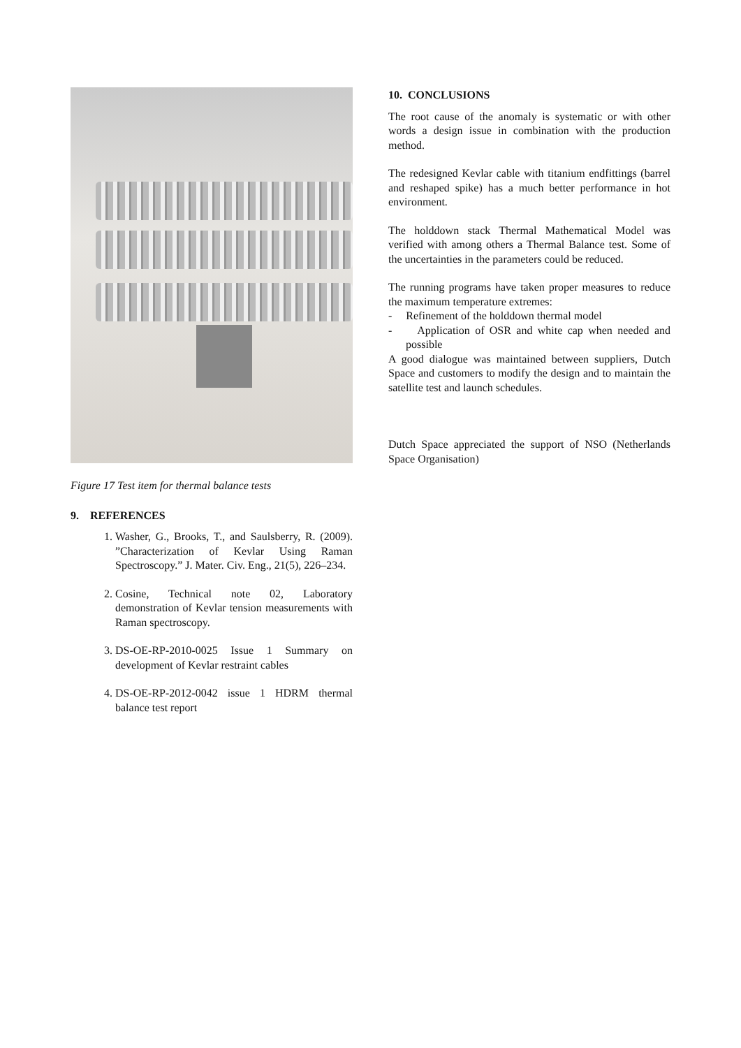Figure 17 Test item for thermal balance tests
9. REFERENCES
1. Washer, G., Brooks, T., and Saulsberry, R. (2009). ”Characterization of Kevlar Using Raman Spectroscopy.” J. Mater. Civ. Eng., 21(5), 226–234.
2. Cosine, Technical note 02, Laboratory demonstration of Kevlar tension measurements with Raman spectroscopy.
3. DS-OE-RP-2010-0025 Issue 1 Summary on development of Kevlar restraint cables
4. DS-OE-RP-2012-0042 issue 1 HDRM thermal balance test report
10. CONCLUSIONS
The root cause of the anomaly is systematic or with other words a design issue in combination with the production method.
The redesigned Kevlar cable with titanium endfittings (barrel and reshaped spike) has a much better performance in hot environment.
The holddown stack Thermal Mathematical Model was verified with among others a Thermal Balance test. Some of the uncertainties in the parameters could be reduced.
The running programs have taken proper measures to reduce the maximum temperature extremes:
- Refinement of the holddown thermal model
- Application of OSR and white cap when needed and possible
A good dialogue was maintained between suppliers, Dutch Space and customers to modify the design and to maintain the satellite test and launch schedules.
Dutch Space appreciated the support of NSO (Netherlands Space Organisation)